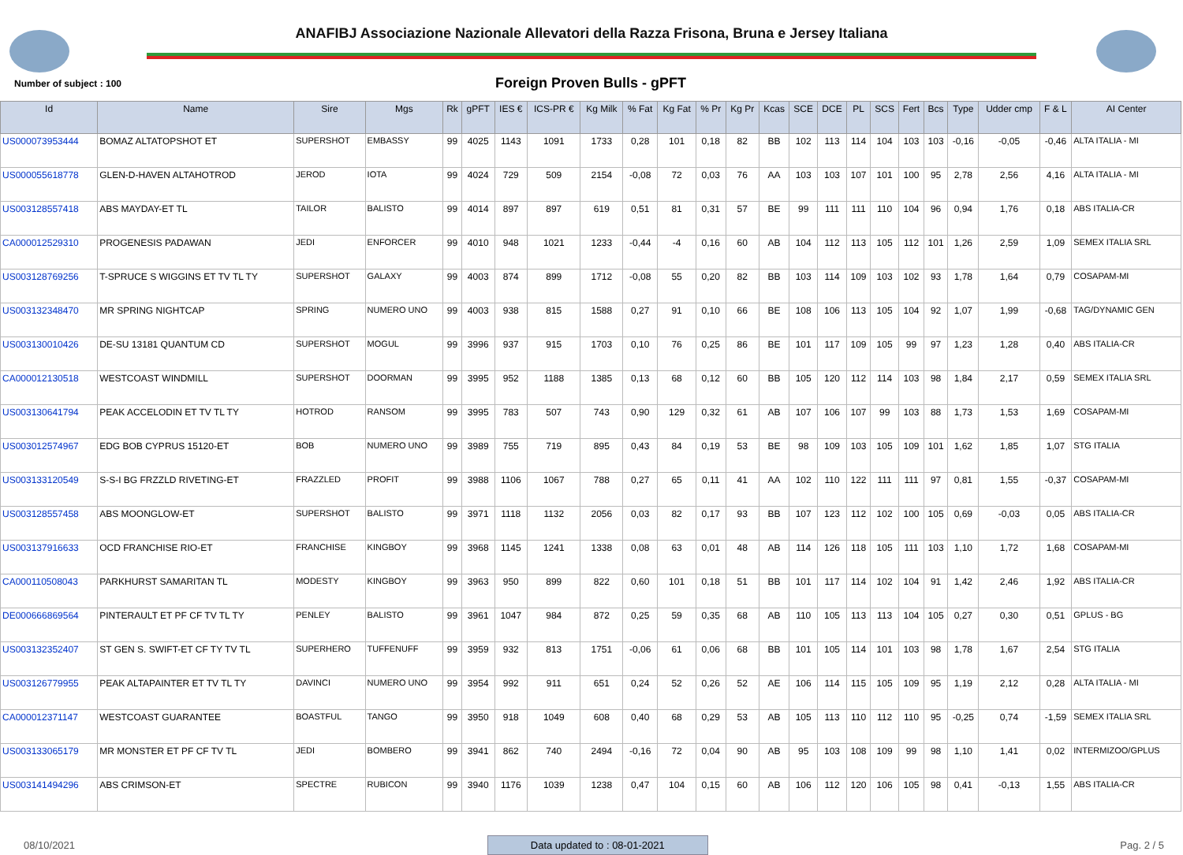ANAFIBJ Associazione Nazionale Allevatori della Razza Frisona, Bruna e Jersey Italiana
Number of subject : 100
Foreign Proven Bulls - gPFT
| Id | Name | Sire | Mgs | Rk | gPFT | IES € | ICS-PR € | Kg Milk | % Fat | Kg Fat | % Pr | Kg Pr | Kcas | SCE | DCE | PL | SCS | Fert | Bcs | Type | Udder cmp | F & L | AI Center |
| --- | --- | --- | --- | --- | --- | --- | --- | --- | --- | --- | --- | --- | --- | --- | --- | --- | --- | --- | --- | --- | --- | --- | --- |
| US000073953444 | BOMAZ ALTATOPSHOT ET | SUPERSHOT | EMBASSY | 99 | 4025 | 1143 | 1091 | 1733 | 0,28 | 101 | 0,18 | 82 | BB | 102 | 113 | 114 | 104 | 103 | 103 | -0,16 | -0,05 | -0,46 | ALTA ITALIA - MI |
| US000055618778 | GLEN-D-HAVEN ALTAHOTROD | JEROD | IOTA | 99 | 4024 | 729 | 509 | 2154 | -0,08 | 72 | 0,03 | 76 | AA | 103 | 103 | 107 | 101 | 100 | 95 | 2,78 | 2,56 | 4,16 | ALTA ITALIA - MI |
| US003128557418 | ABS MAYDAY-ET TL | TAILOR | BALISTO | 99 | 4014 | 897 | 897 | 619 | 0,51 | 81 | 0,31 | 57 | BE | 99 | 111 | 111 | 110 | 104 | 96 | 0,94 | 1,76 | 0,18 | ABS ITALIA-CR |
| CA000012529310 | PROGENESIS PADAWAN | JEDI | ENFORCER | 99 | 4010 | 948 | 1021 | 1233 | -0,44 | -4 | 0,16 | 60 | AB | 104 | 112 | 113 | 105 | 112 | 101 | 1,26 | 2,59 | 1,09 | SEMEX ITALIA SRL |
| US003128769256 | T-SPRUCE S WIGGINS ET TV TL TY | SUPERSHOT | GALAXY | 99 | 4003 | 874 | 899 | 1712 | -0,08 | 55 | 0,20 | 82 | BB | 103 | 114 | 109 | 103 | 102 | 93 | 1,78 | 1,64 | 0,79 | COSAPAM-MI |
| US003132348470 | MR SPRING NIGHTCAP | SPRING | NUMERO UNO | 99 | 4003 | 938 | 815 | 1588 | 0,27 | 91 | 0,10 | 66 | BE | 108 | 106 | 113 | 105 | 104 | 92 | 1,07 | 1,99 | -0,68 | TAG/DYNAMIC GEN |
| US003130010426 | DE-SU 13181 QUANTUM CD | SUPERSHOT | MOGUL | 99 | 3996 | 937 | 915 | 1703 | 0,10 | 76 | 0,25 | 86 | BE | 101 | 117 | 109 | 105 | 99 | 97 | 1,23 | 1,28 | 0,40 | ABS ITALIA-CR |
| CA000012130518 | WESTCOAST WINDMILL | SUPERSHOT | DOORMAN | 99 | 3995 | 952 | 1188 | 1385 | 0,13 | 68 | 0,12 | 60 | BB | 105 | 120 | 112 | 114 | 103 | 98 | 1,84 | 2,17 | 0,59 | SEMEX ITALIA SRL |
| US003130641794 | PEAK ACCELODIN ET TV TL TY | HOTROD | RANSOM | 99 | 3995 | 783 | 507 | 743 | 0,90 | 129 | 0,32 | 61 | AB | 107 | 106 | 107 | 99 | 103 | 88 | 1,73 | 1,53 | 1,69 | COSAPAM-MI |
| US003012574967 | EDG BOB CYPRUS 15120-ET | BOB | NUMERO UNO | 99 | 3989 | 755 | 719 | 895 | 0,43 | 84 | 0,19 | 53 | BE | 98 | 109 | 103 | 105 | 109 | 101 | 1,62 | 1,85 | 1,07 | STG ITALIA |
| US003133120549 | S-S-I BG FRZZLD RIVETING-ET | FRAZZLED | PROFIT | 99 | 3988 | 1106 | 1067 | 788 | 0,27 | 65 | 0,11 | 41 | AA | 102 | 110 | 122 | 111 | 111 | 97 | 0,81 | 1,55 | -0,37 | COSAPAM-MI |
| US003128557458 | ABS MOONGLOW-ET | SUPERSHOT | BALISTO | 99 | 3971 | 1118 | 1132 | 2056 | 0,03 | 82 | 0,17 | 93 | BB | 107 | 123 | 112 | 102 | 100 | 105 | 0,69 | -0,03 | 0,05 | ABS ITALIA-CR |
| US003137916633 | OCD FRANCHISE RIO-ET | FRANCHISE | KINGBOY | 99 | 3968 | 1145 | 1241 | 1338 | 0,08 | 63 | 0,01 | 48 | AB | 114 | 126 | 118 | 105 | 111 | 103 | 1,10 | 1,72 | 1,68 | COSAPAM-MI |
| CA000110508043 | PARKHURST SAMARITAN TL | MODESTY | KINGBOY | 99 | 3963 | 950 | 899 | 822 | 0,60 | 101 | 0,18 | 51 | BB | 101 | 117 | 114 | 102 | 104 | 91 | 1,42 | 2,46 | 1,92 | ABS ITALIA-CR |
| DE000666869564 | PINTERAULT ET PF CF TV TL TY | PENLEY | BALISTO | 99 | 3961 | 1047 | 984 | 872 | 0,25 | 59 | 0,35 | 68 | AB | 110 | 105 | 113 | 113 | 104 | 105 | 0,27 | 0,30 | 0,51 | GPLUS - BG |
| US003132352407 | ST GEN S. SWIFT-ET CF TY TV TL | SUPERHERO | TUFFENUFF | 99 | 3959 | 932 | 813 | 1751 | -0,06 | 61 | 0,06 | 68 | BB | 101 | 105 | 114 | 101 | 103 | 98 | 1,78 | 1,67 | 2,54 | STG ITALIA |
| US003126779955 | PEAK ALTAPAINTER ET TV TL TY | DAVINCI | NUMERO UNO | 99 | 3954 | 992 | 911 | 651 | 0,24 | 52 | 0,26 | 52 | AE | 106 | 114 | 115 | 105 | 109 | 95 | 1,19 | 2,12 | 0,28 | ALTA ITALIA - MI |
| CA000012371147 | WESTCOAST GUARANTEE | BOASTFUL | TANGO | 99 | 3950 | 918 | 1049 | 608 | 0,40 | 68 | 0,29 | 53 | AB | 105 | 113 | 110 | 112 | 110 | 95 | -0,25 | 0,74 | -1,59 | SEMEX ITALIA SRL |
| US003133065179 | MR MONSTER ET PF CF TV TL | JEDI | BOMBERO | 99 | 3941 | 862 | 740 | 2494 | -0,16 | 72 | 0,04 | 90 | AB | 95 | 103 | 108 | 109 | 99 | 98 | 1,10 | 1,41 | 0,02 | INTERMIZOO/GPLUS |
| US003141494296 | ABS CRIMSON-ET | SPECTRE | RUBICON | 99 | 3940 | 1176 | 1039 | 1238 | 0,47 | 104 | 0,15 | 60 | AB | 106 | 112 | 120 | 106 | 105 | 98 | 0,41 | -0,13 | 1,55 | ABS ITALIA-CR |
08/10/2021 Data updated to : 08-01-2021 Pag. 2 / 5